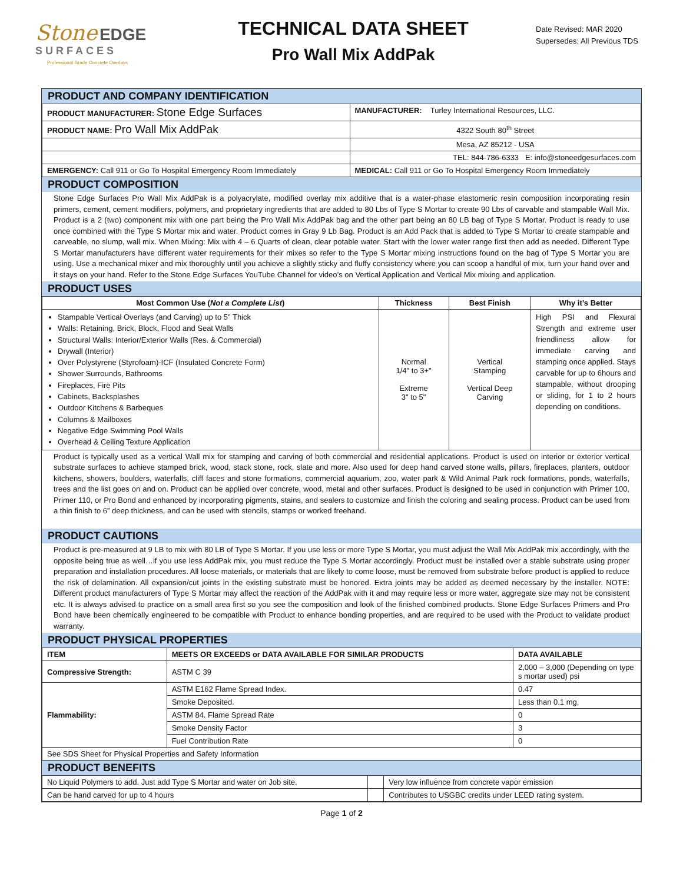Stone EDGE
SURFACES
Professional Grade Concrete Overlays
TECHNICAL DATA SHEET
Pro Wall Mix AddPak
Date Revised: MAR 2020
Supersedes: All Previous TDS
PRODUCT AND COMPANY IDENTIFICATION
| PRODUCT MANUFACTURER: Stone Edge Surfaces | MANUFACTURER: Turley International Resources, LLC. |
| PRODUCT NAME: Pro Wall Mix AddPak | 4322 South 80<sup>th</sup> Street |
| | Mesa, AZ 85212 - USA |
| | TEL: 844-786-6333 E: info@stoneedgesurfaces.com |
| EMERGENCY: Call 911 or Go To Hospital Emergency Room Immediately | MEDICAL: Call 911 or Go To Hospital Emergency Room Immediately |
PRODUCT COMPOSITION
Stone Edge Surfaces Pro Wall Mix AddPak is a polyacrylate, modified overlay mix additive that is a water-phase elastomeric resin composition incorporating resin primers, cement, cement modifiers, polymers, and proprietary ingredients that are added to 80 Lbs of Type S Mortar to create 90 Lbs of carvable and stampable Wall Mix. Product is a 2 (two) component mix with one part being the Pro Wall Mix AddPak bag and the other part being an 80 LB bag of Type S Mortar. Product is ready to use once combined with the Type S Mortar mix and water. Product comes in Gray 9 Lb Bag. Product is an Add Pack that is added to Type S Mortar to create stampable and carveable, no slump, wall mix. When Mixing: Mix with 4 – 6 Quarts of clean, clear potable water. Start with the lower water range first then add as needed. Different Type S Mortar manufacturers have different water requirements for their mixes so refer to the Type S Mortar mixing instructions found on the bag of Type S Mortar you are using. Use a mechanical mixer and mix thoroughly until you achieve a slightly sticky and fluffy consistency where you can scoop a handful of mix, turn your hand over and it stays on your hand. Refer to the Stone Edge Surfaces YouTube Channel for video’s on Vertical Application and Vertical Mix mixing and application.
PRODUCT USES
| Most Common Use ( Not a Complete List ) | Thickness | Best Finish | Why it’s Better |
| --- | --- | --- | --- |
| Stampable Vertical Overlays (and Carving) up to 5" Thick Walls: Retaining, Brick, Block, Flood and Seat Walls Structural Walls: Interior/Exterior Walls (Res. & Commercial) Drywall (Interior) Over Polystyrene (Styrofoam)-ICF (Insulated Concrete Form) Shower Surrounds, Bathrooms Fireplaces, Fire Pits Cabinets, Backsplashes Outdoor Kitchens & Barbeques Columns & Mailboxes Negative Edge Swimming Pool Walls Overhead & Ceiling Texture Application | Normal 1/4" to 3+" Extreme 3" to 5" | Vertical Stamping Vertical Deep Carving | High PSI and Flexural Strength and extreme user friendliness allow for immediate carving and stamping once applied. Stays carvable for up to 6hours and stampable, without drooping or sliding, for 1 to 2 hours depending on conditions. |
Product is typically used as a vertical Wall mix for stamping and carving of both commercial and residential applications. Product is used on interior or exterior vertical substrate surfaces to achieve stamped brick, wood, stack stone, rock, slate and more. Also used for deep hand carved stone walls, pillars, fireplaces, planters, outdoor kitchens, showers, boulders, waterfalls, cliff faces and stone formations, commercial aquarium, zoo, water park & Wild Animal Park rock formations, ponds, waterfalls, trees and the list goes on and on. Product can be applied over concrete, wood, metal and other surfaces. Product is designed to be used in conjunction with Primer 100, Primer 110, or Pro Bond and enhanced by incorporating pigments, stains, and sealers to customize and finish the coloring and sealing process. Product can be used from a thin finish to 6” deep thickness, and can be used with stencils, stamps or worked freehand.
PRODUCT CAUTIONS
Product is pre-measured at 9 LB to mix with 80 LB of Type S Mortar. If you use less or more Type S Mortar, you must adjust the Wall Mix AddPak mix accordingly, with the opposite being true as well…if you use less AddPak mix, you must reduce the Type S Mortar accordingly. Product must be installed over a stable substrate using proper preparation and installation procedures. All loose materials, or materials that are likely to come loose, must be removed from substrate before product is applied to reduce the risk of delamination. All expansion/cut joints in the existing substrate must be honored. Extra joints may be added as deemed necessary by the installer. NOTE: Different product manufacturers of Type S Mortar may affect the reaction of the AddPak with it and may require less or more water, aggregate size may not be consistent etc. It is always advised to practice on a small area first so you see the composition and look of the finished combined products. Stone Edge Surfaces Primers and Pro Bond have been chemically engineered to be compatible with Product to enhance bonding properties, and are required to be used with the Product to validate product warranty.
PRODUCT PHYSICAL PROPERTIES
| ITEM | MEETS OR EXCEEDS or DATA AVAILABLE FOR SIMILAR PRODUCTS | DATA AVAILABLE |
| --- | --- | --- |
| Compressive Strength: | ASTM C 39 | 2,000 – 3,000 (Depending on type s mortar used) psi |
| Flammability: | ASTM E162 Flame Spread Index. | 0.47 |
| | Smoke Deposited. | Less than 0.1 mg. |
| | ASTM 84. Flame Spread Rate | 0 |
| | Smoke Density Factor | 3 |
| | Fuel Contribution Rate | 0 |
| See SDS Sheet for Physical Properties and Safety Information | | |
PRODUCT BENEFITS
| No Liquid Polymers to add. Just add Type S Mortar and water on Job site. | | Very low influence from concrete vapor emission |
| Can be hand carved for up to 4 hours | | Contributes to USGBC credits under LEED rating system. |
Page 1 of 2